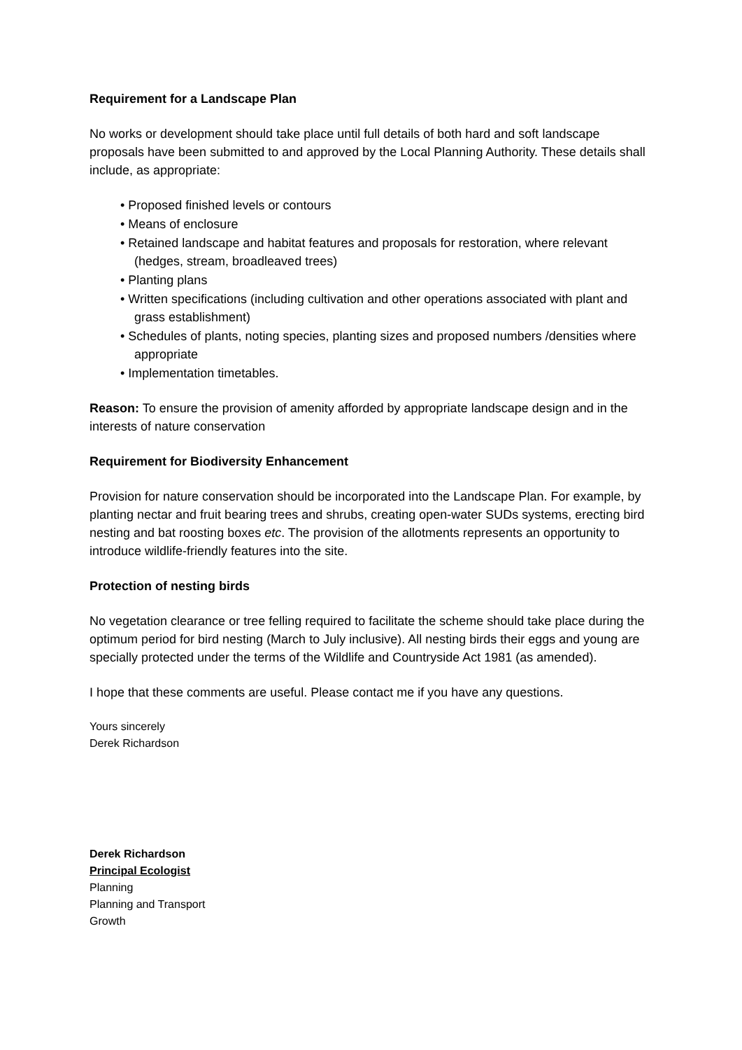Requirement for a Landscape Plan
No works or development should take place until full details of both hard and soft landscape proposals have been submitted to and approved by the Local Planning Authority. These details shall include, as appropriate:
• Proposed finished levels or contours
• Means of enclosure
• Retained landscape and habitat features and proposals for restoration, where relevant (hedges, stream, broadleaved trees)
• Planting plans
• Written specifications (including cultivation and other operations associated with plant and grass establishment)
• Schedules of plants, noting species, planting sizes and proposed numbers /densities where appropriate
• Implementation timetables.
Reason: To ensure the provision of amenity afforded by appropriate landscape design and in the interests of nature conservation
Requirement for Biodiversity Enhancement
Provision for nature conservation should be incorporated into the Landscape Plan. For example, by planting nectar and fruit bearing trees and shrubs, creating open-water SUDs systems, erecting bird nesting and bat roosting boxes etc. The provision of the allotments represents an opportunity to introduce wildlife-friendly features into the site.
Protection of nesting birds
No vegetation clearance or tree felling required to facilitate the scheme should take place during the optimum period for bird nesting (March to July inclusive). All nesting birds their eggs and young are specially protected under the terms of the Wildlife and Countryside Act 1981 (as amended).
I hope that these comments are useful. Please contact me if you have any questions.
Yours sincerely
Derek Richardson
Derek Richardson
Principal Ecologist
Planning
Planning and Transport
Growth